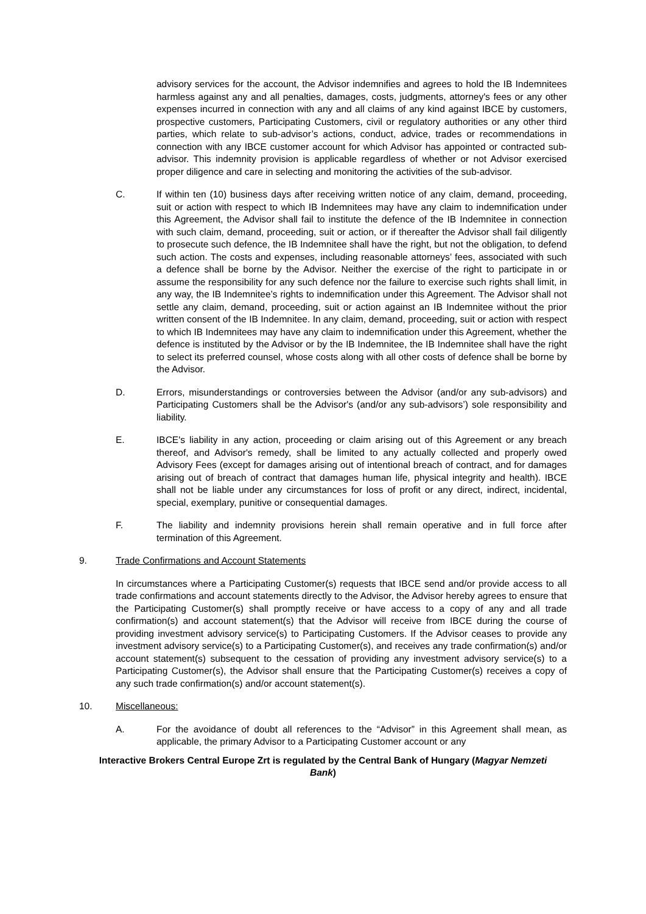advisory services for the account, the Advisor indemnifies and agrees to hold the IB Indemnitees harmless against any and all penalties, damages, costs, judgments, attorney's fees or any other expenses incurred in connection with any and all claims of any kind against IBCE by customers, prospective customers, Participating Customers, civil or regulatory authorities or any other third parties, which relate to sub-advisor’s actions, conduct, advice, trades or recommendations in connection with any IBCE customer account for which Advisor has appointed or contracted sub-advisor. This indemnity provision is applicable regardless of whether or not Advisor exercised proper diligence and care in selecting and monitoring the activities of the sub-advisor.
C. If within ten (10) business days after receiving written notice of any claim, demand, proceeding, suit or action with respect to which IB Indemnitees may have any claim to indemnification under this Agreement, the Advisor shall fail to institute the defence of the IB Indemnitee in connection with such claim, demand, proceeding, suit or action, or if thereafter the Advisor shall fail diligently to prosecute such defence, the IB Indemnitee shall have the right, but not the obligation, to defend such action. The costs and expenses, including reasonable attorneys’ fees, associated with such a defence shall be borne by the Advisor. Neither the exercise of the right to participate in or assume the responsibility for any such defence nor the failure to exercise such rights shall limit, in any way, the IB Indemnitee’s rights to indemnification under this Agreement. The Advisor shall not settle any claim, demand, proceeding, suit or action against an IB Indemnitee without the prior written consent of the IB Indemnitee. In any claim, demand, proceeding, suit or action with respect to which IB Indemnitees may have any claim to indemnification under this Agreement, whether the defence is instituted by the Advisor or by the IB Indemnitee, the IB Indemnitee shall have the right to select its preferred counsel, whose costs along with all other costs of defence shall be borne by the Advisor.
D. Errors, misunderstandings or controversies between the Advisor (and/or any sub-advisors) and Participating Customers shall be the Advisor's (and/or any sub-advisors’) sole responsibility and liability.
E. IBCE's liability in any action, proceeding or claim arising out of this Agreement or any breach thereof, and Advisor's remedy, shall be limited to any actually collected and properly owed Advisory Fees (except for damages arising out of intentional breach of contract, and for damages arising out of breach of contract that damages human life, physical integrity and health). IBCE shall not be liable under any circumstances for loss of profit or any direct, indirect, incidental, special, exemplary, punitive or consequential damages.
F. The liability and indemnity provisions herein shall remain operative and in full force after termination of this Agreement.
9. Trade Confirmations and Account Statements
In circumstances where a Participating Customer(s) requests that IBCE send and/or provide access to all trade confirmations and account statements directly to the Advisor, the Advisor hereby agrees to ensure that the Participating Customer(s) shall promptly receive or have access to a copy of any and all trade confirmation(s) and account statement(s) that the Advisor will receive from IBCE during the course of providing investment advisory service(s) to Participating Customers. If the Advisor ceases to provide any investment advisory service(s) to a Participating Customer(s), and receives any trade confirmation(s) and/or account statement(s) subsequent to the cessation of providing any investment advisory service(s) to a Participating Customer(s), the Advisor shall ensure that the Participating Customer(s) receives a copy of any such trade confirmation(s) and/or account statement(s).
10. Miscellaneous:
A. For the avoidance of doubt all references to the “Advisor” in this Agreement shall mean, as applicable, the primary Advisor to a Participating Customer account or any
Interactive Brokers Central Europe Zrt is regulated by the Central Bank of Hungary (Magyar Nemzeti Bank)